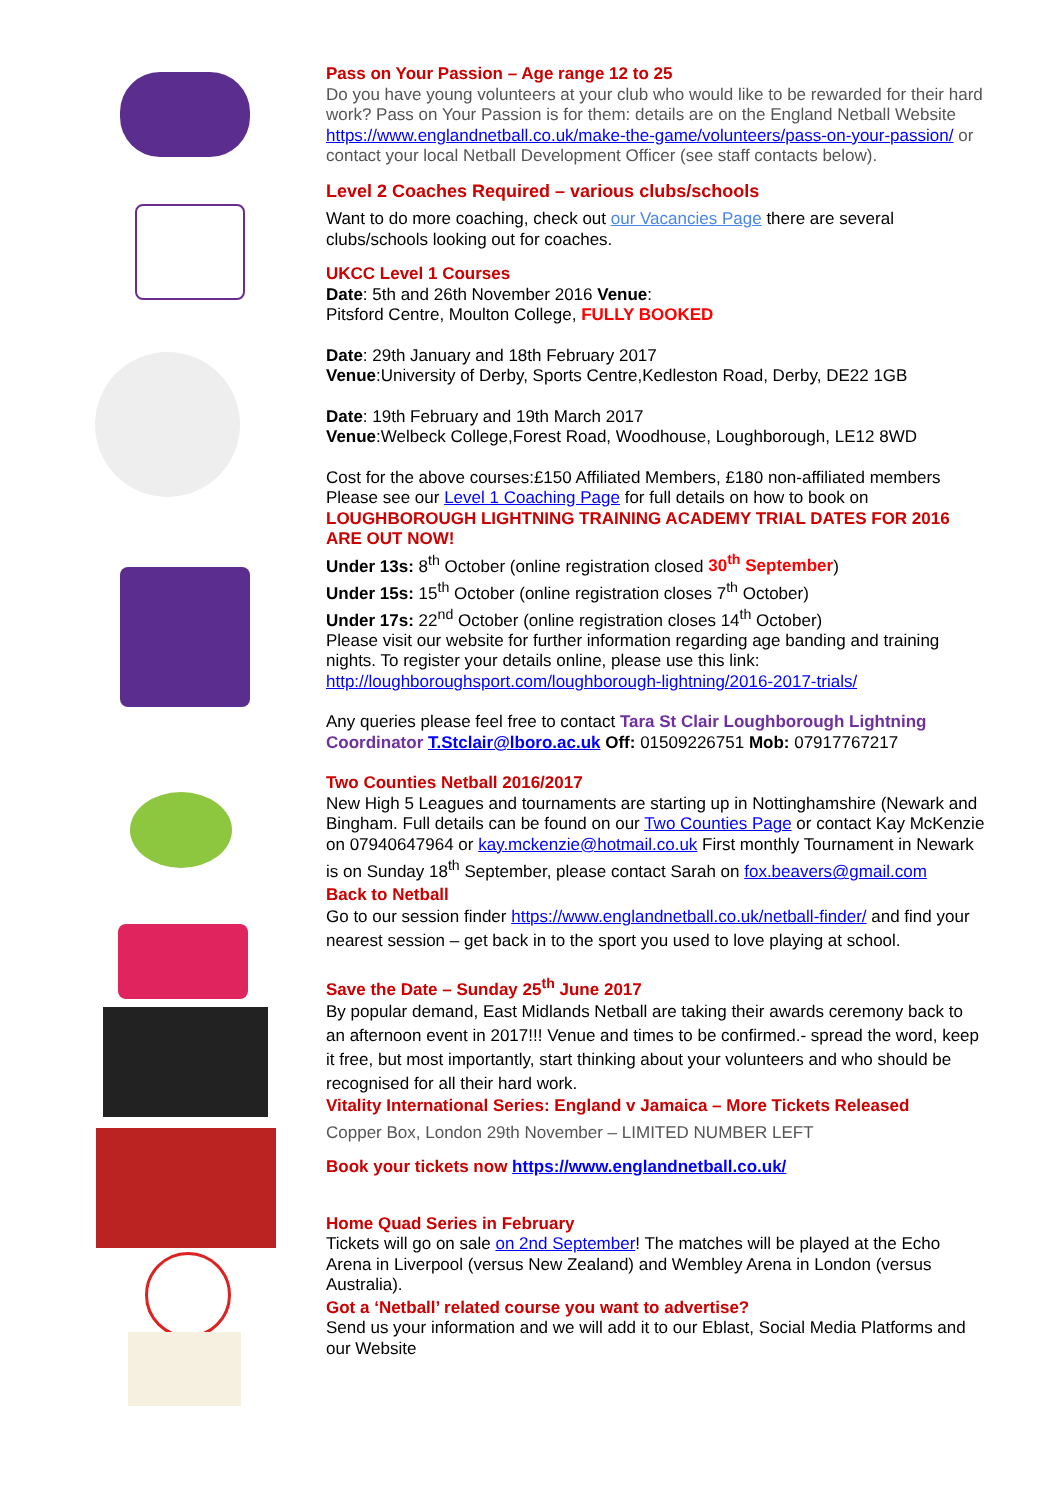Pass on Your Passion – Age range 12 to 25
Do you have young volunteers at your club who would like to be rewarded for their hard work? Pass on Your Passion is for them: details are on the England Netball Website https://www.englandnetball.co.uk/make-the-game/volunteers/pass-on-your-passion/ or contact your local Netball Development Officer (see staff contacts below).
Level 2 Coaches Required – various clubs/schools
Want to do more coaching, check out our Vacancies Page there are several clubs/schools looking out for coaches.
UKCC Level 1 Courses
Date: 5th and 26th November 2016 Venue:
Pitsford Centre, Moulton College, FULLY BOOKED
Date: 29th January and 18th February 2017
Venue:University of Derby, Sports Centre,Kedleston Road, Derby, DE22 1GB
Date: 19th February and 19th March 2017
Venue:Welbeck College,Forest Road, Woodhouse, Loughborough, LE12 8WD
Cost for the above courses:£150 Affiliated Members, £180 non-affiliated members
Please see our Level 1 Coaching Page for full details on how to book on
LOUGHBOROUGH LIGHTNING TRAINING ACADEMY TRIAL DATES FOR 2016 ARE OUT NOW!
Under 13s: 8<sup>th</sup> October (online registration closed 30<sup>th</sup> September)
Under 15s: 15<sup>th</sup> October (online registration closes 7<sup>th</sup> October)
Under 17s: 22<sup>nd</sup> October (online registration closes 14<sup>th</sup> October)
Please visit our website for further information regarding age banding and training nights. To register your details online, please use this link:
http://loughboroughsport.com/loughborough-lightning/2016-2017-trials/
Any queries please feel free to contact Tara St Clair Loughborough Lightning Coordinator T.Stclair@lboro.ac.uk Off: 01509226751 Mob: 07917767217
Two Counties Netball 2016/2017
New High 5 Leagues and tournaments are starting up in Nottinghamshire (Newark and Bingham. Full details can be found on our Two Counties Page or contact Kay McKenzie on 07940647964 or kay.mckenzie@hotmail.co.uk First monthly Tournament in Newark is on Sunday 18<sup>th</sup> September, please contact Sarah on fox.beavers@gmail.com
Back to Netball
Go to our session finder https://www.englandnetball.co.uk/netball-finder/ and find your nearest session – get back in to the sport you used to love playing at school.
Save the Date – Sunday 25<sup>th</sup> June 2017
By popular demand, East Midlands Netball are taking their awards ceremony back to an afternoon event in 2017!!! Venue and times to be confirmed.- spread the word, keep it free, but most importantly, start thinking about your volunteers and who should be recognised for all their hard work.
Vitality International Series: England v Jamaica – More Tickets Released
Copper Box, London 29th November – LIMITED NUMBER LEFT
Book your tickets now https://www.englandnetball.co.uk/
Home Quad Series in February
Tickets will go on sale on 2nd September! The matches will be played at the Echo Arena in Liverpool (versus New Zealand) and Wembley Arena in London (versus Australia).
Got a ‘Netball’ related course you want to advertise?
Send us your information and we will add it to our Eblast, Social Media Platforms and our Website